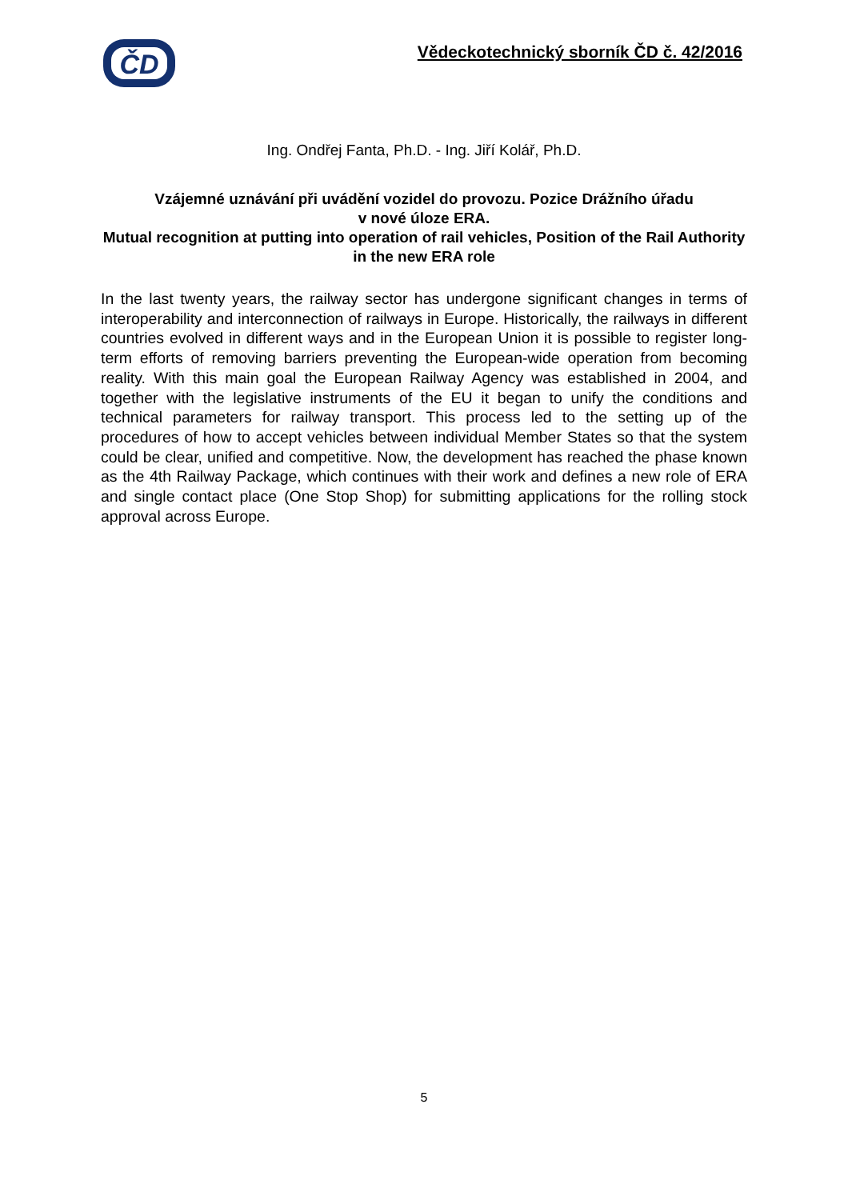ČD
Vědeckotechnický sborník ČD č. 42/2016
Ing. Ondřej Fanta, Ph.D. - Ing. Jiří Kolář, Ph.D.
Vzájemné uznávání při uvádění vozidel do provozu. Pozice Drážního úřadu
v nové úloze ERA.
Mutual recognition at putting into operation of rail vehicles, Position of the Rail Authority in the new ERA role
In the last twenty years, the railway sector has undergone significant changes in terms of interoperability and interconnection of railways in Europe. Historically, the railways in different countries evolved in different ways and in the European Union it is possible to register long-term efforts of removing barriers preventing the European-wide operation from becoming reality. With this main goal the European Railway Agency was established in 2004, and together with the legislative instruments of the EU it began to unify the conditions and technical parameters for railway transport. This process led to the setting up of the procedures of how to accept vehicles between individual Member States so that the system could be clear, unified and competitive. Now, the development has reached the phase known as the 4th Railway Package, which continues with their work and defines a new role of ERA and single contact place (One Stop Shop) for submitting applications for the rolling stock approval across Europe.
5